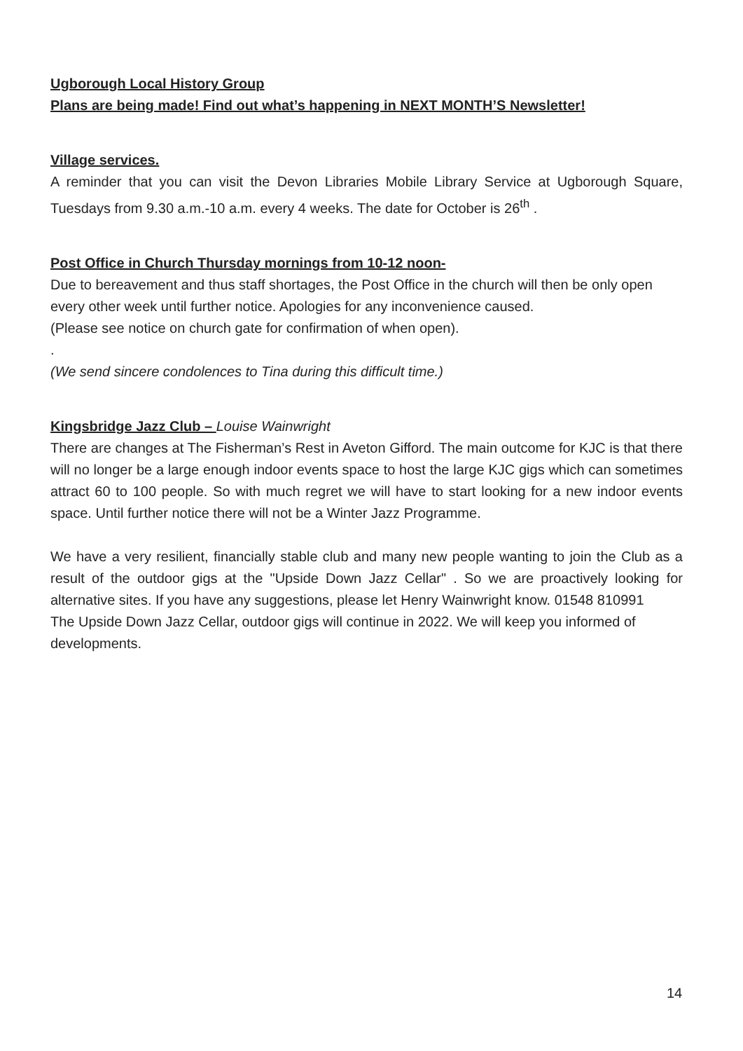Ugborough Local History Group
Plans are being made! Find out what’s happening in NEXT MONTH’S Newsletter!
Village services.
A reminder that you can visit the Devon Libraries Mobile Library Service at Ugborough Square, Tuesdays from 9.30 a.m.-10 a.m. every 4 weeks. The date for October is 26<sup>th</sup> .
Post Office in Church Thursday mornings from 10-12 noon-
Due to bereavement and thus staff shortages, the Post Office in the church will then be only open every other week until further notice. Apologies for any inconvenience caused.
(Please see notice on church gate for confirmation of when open).
.
(We send sincere condolences to Tina during this difficult time.)
Kingsbridge Jazz Club – Louise Wainwright
There are changes at The Fisherman’s Rest in Aveton Gifford. The main outcome for KJC is that there will no longer be a large enough indoor events space to host the large KJC gigs which can sometimes attract 60 to 100 people. So with much regret we will have to start looking for a new indoor events space. Until further notice there will not be a Winter Jazz Programme.
We have a very resilient, financially stable club and many new people wanting to join the Club as a result of the outdoor gigs at the "Upside Down Jazz Cellar" . So we are proactively looking for alternative sites. If you have any suggestions, please let Henry Wainwright know. 01548 810991
The Upside Down Jazz Cellar, outdoor gigs will continue in 2022. We will keep you informed of developments.
14